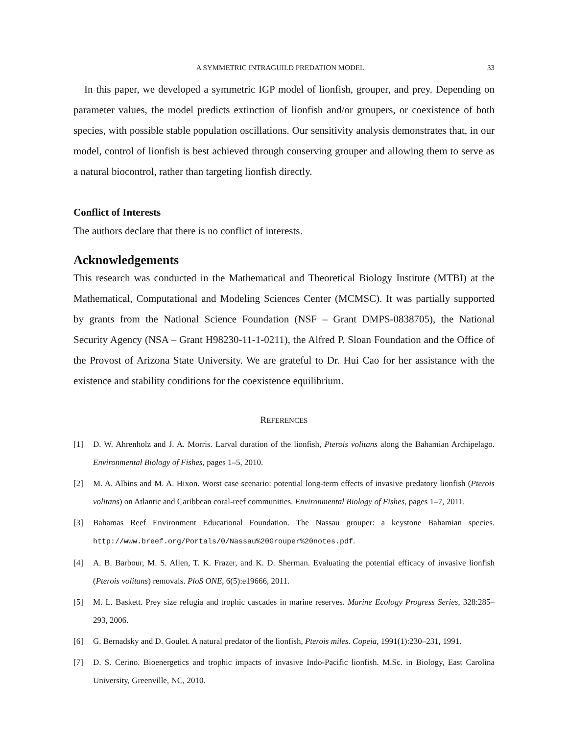A SYMMETRIC INTRAGUILD PREDATION MODEL 33
In this paper, we developed a symmetric IGP model of lionfish, grouper, and prey. Depending on parameter values, the model predicts extinction of lionfish and/or groupers, or coexistence of both species, with possible stable population oscillations. Our sensitivity analysis demonstrates that, in our model, control of lionfish is best achieved through conserving grouper and allowing them to serve as a natural biocontrol, rather than targeting lionfish directly.
Conflict of Interests
The authors declare that there is no conflict of interests.
Acknowledgements
This research was conducted in the Mathematical and Theoretical Biology Institute (MTBI) at the Mathematical, Computational and Modeling Sciences Center (MCMSC). It was partially supported by grants from the National Science Foundation (NSF – Grant DMPS-0838705), the National Security Agency (NSA – Grant H98230-11-1-0211), the Alfred P. Sloan Foundation and the Office of the Provost of Arizona State University. We are grateful to Dr. Hui Cao for her assistance with the existence and stability conditions for the coexistence equilibrium.
REFERENCES
[1] D. W. Ahrenholz and J. A. Morris. Larval duration of the lionfish, Pterois volitans along the Bahamian Archipelago. Environmental Biology of Fishes, pages 1–5, 2010.
[2] M. A. Albins and M. A. Hixon. Worst case scenario: potential long-term effects of invasive predatory lionfish (Pterois volitans) on Atlantic and Caribbean coral-reef communities. Environmental Biology of Fishes, pages 1–7, 2011.
[3] Bahamas Reef Environment Educational Foundation. The Nassau grouper: a keystone Bahamian species. http://www.breef.org/Portals/0/Nassau%20Grouper%20notes.pdf.
[4] A. B. Barbour, M. S. Allen, T. K. Frazer, and K. D. Sherman. Evaluating the potential efficacy of invasive lionfish (Pterois volitans) removals. PloS ONE, 6(5):e19666, 2011.
[5] M. L. Baskett. Prey size refugia and trophic cascades in marine reserves. Marine Ecology Progress Series, 328:285–293, 2006.
[6] G. Bernadsky and D. Goulet. A natural predator of the lionfish, Pterois miles. Copeia, 1991(1):230–231, 1991.
[7] D. S. Cerino. Bioenergetics and trophic impacts of invasive Indo-Pacific lionfish. M.Sc. in Biology, East Carolina University, Greenville, NC, 2010.